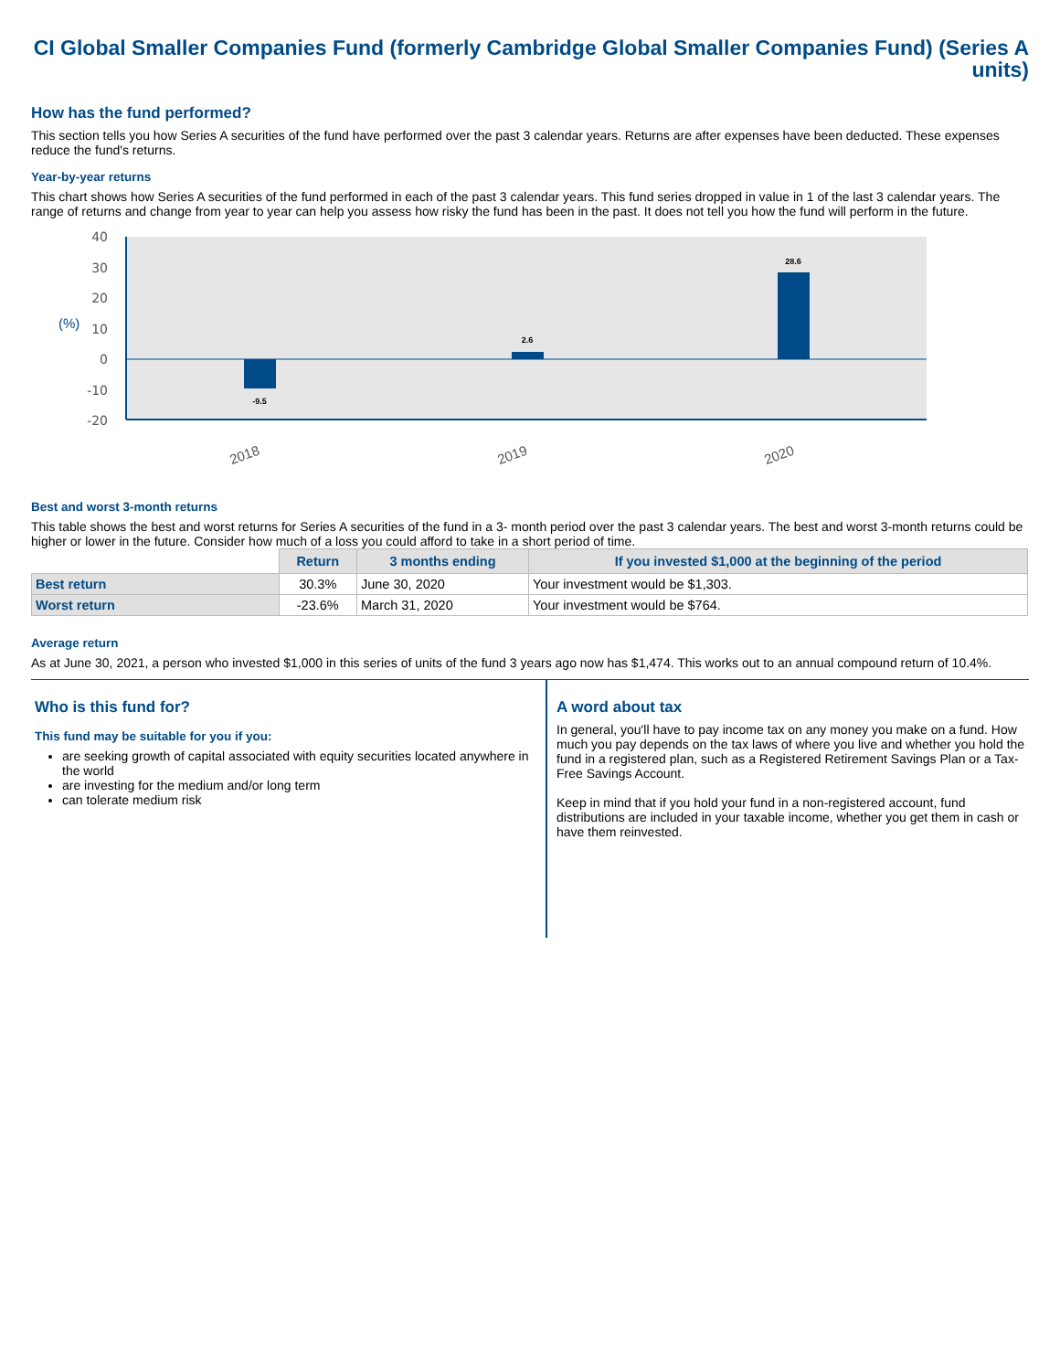CI Global Smaller Companies Fund (formerly Cambridge Global Smaller Companies Fund) (Series A units)
How has the fund performed?
This section tells you how Series A securities of the fund have performed over the past 3 calendar years. Returns are after expenses have been deducted. These expenses reduce the fund's returns.
Year-by-year returns
This chart shows how Series A securities of the fund performed in each of the past 3 calendar years. This fund series dropped in value in 1 of the last 3 calendar years. The range of returns and change from year to year can help you assess how risky the fund has been in the past. It does not tell you how the fund will perform in the future.
40
30
20
10
0
-10
-20
(%)
-9.5
2.6
28.6
2018
2019
2020
Best and worst 3-month returns
This table shows the best and worst returns for Series A securities of the fund in a 3- month period over the past 3 calendar years. The best and worst 3-month returns could be higher or lower in the future. Consider how much of a loss you could afford to take in a short period of time.
| | Return | 3 months ending | If you invested $1,000 at the beginning of the period |
| Best return | 30.3% | June 30, 2020 | Your investment would be $1,303. |
| Worst return | -23.6% | March 31, 2020 | Your investment would be $764. |
Average return
As at June 30, 2021, a person who invested $1,000 in this series of units of the fund 3 years ago now has $1,474. This works out to an annual compound return of 10.4%.
Who is this fund for?
This fund may be suitable for you if you:
are seeking growth of capital associated with equity securities located anywhere in the world
are investing for the medium and/or long term
can tolerate medium risk
A word about tax
In general, you'll have to pay income tax on any money you make on a fund. How much you pay depends on the tax laws of where you live and whether you hold the fund in a registered plan, such as a Registered Retirement Savings Plan or a Tax-Free Savings Account.
Keep in mind that if you hold your fund in a non-registered account, fund distributions are included in your taxable income, whether you get them in cash or have them reinvested.